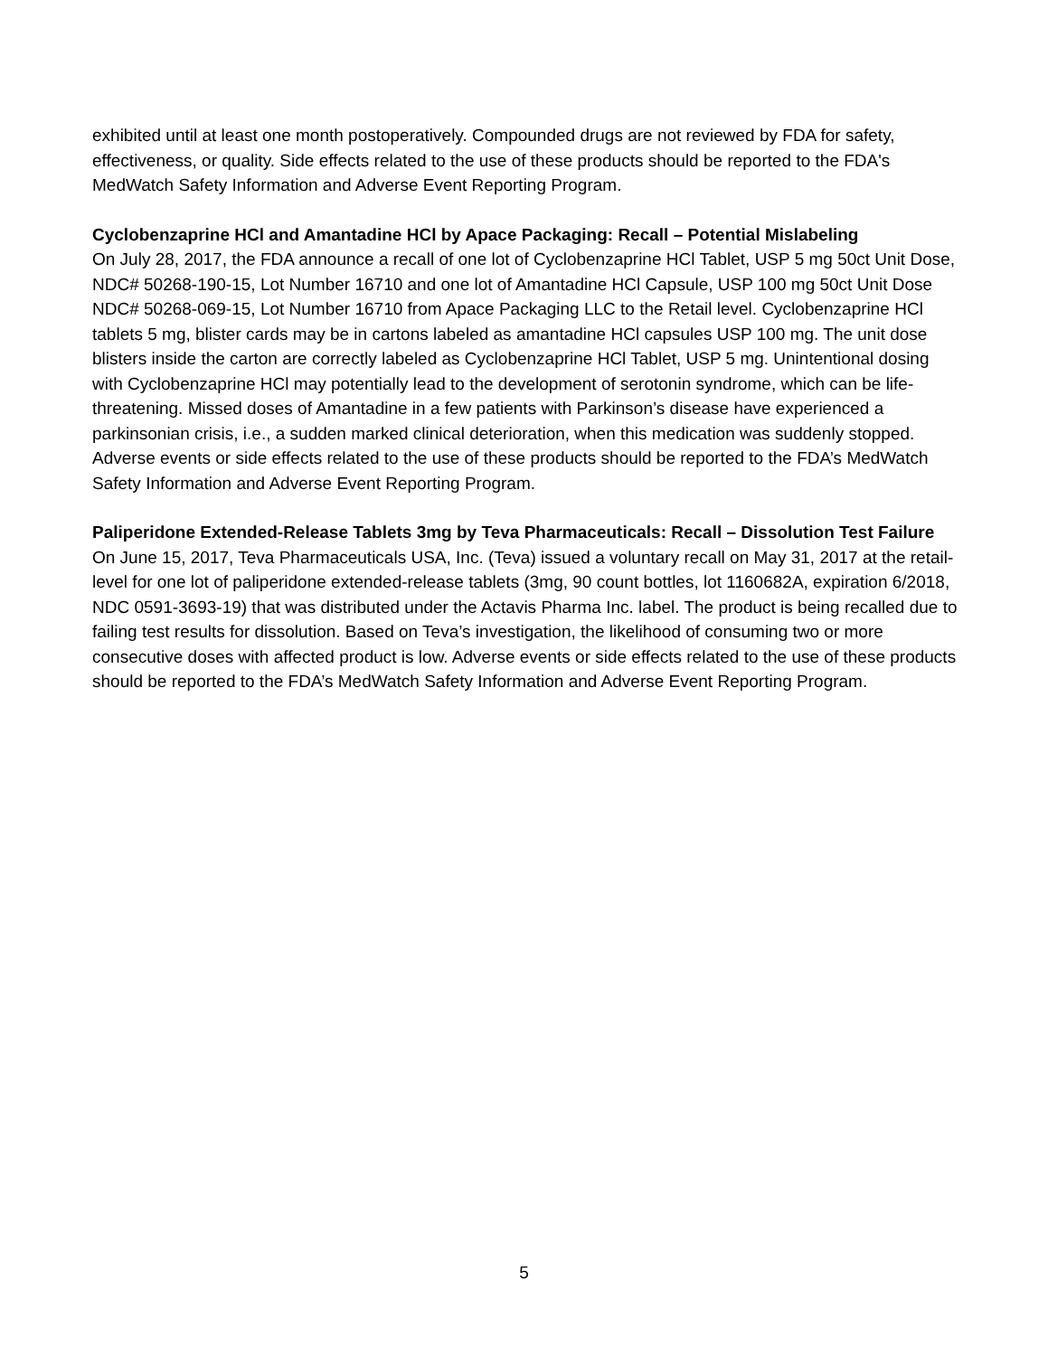exhibited until at least one month postoperatively. Compounded drugs are not reviewed by FDA for safety, effectiveness, or quality. Side effects related to the use of these products should be reported to the FDA's MedWatch Safety Information and Adverse Event Reporting Program.
Cyclobenzaprine HCl and Amantadine HCl by Apace Packaging: Recall – Potential Mislabeling
On July 28, 2017, the FDA announce a recall of one lot of Cyclobenzaprine HCl Tablet, USP 5 mg 50ct Unit Dose, NDC# 50268-190-15, Lot Number 16710 and one lot of Amantadine HCl Capsule, USP 100 mg 50ct Unit Dose NDC# 50268-069-15, Lot Number 16710 from Apace Packaging LLC to the Retail level. Cyclobenzaprine HCl tablets 5 mg, blister cards may be in cartons labeled as amantadine HCl capsules USP 100 mg. The unit dose blisters inside the carton are correctly labeled as Cyclobenzaprine HCl Tablet, USP 5 mg. Unintentional dosing with Cyclobenzaprine HCl may potentially lead to the development of serotonin syndrome, which can be life-threatening. Missed doses of Amantadine in a few patients with Parkinson’s disease have experienced a parkinsonian crisis, i.e., a sudden marked clinical deterioration, when this medication was suddenly stopped. Adverse events or side effects related to the use of these products should be reported to the FDA’s MedWatch Safety Information and Adverse Event Reporting Program.
Paliperidone Extended-Release Tablets 3mg by Teva Pharmaceuticals: Recall – Dissolution Test Failure
On June 15, 2017, Teva Pharmaceuticals USA, Inc. (Teva) issued a voluntary recall on May 31, 2017 at the retail-level for one lot of paliperidone extended-release tablets (3mg, 90 count bottles, lot 1160682A, expiration 6/2018, NDC 0591-3693-19) that was distributed under the Actavis Pharma Inc. label. The product is being recalled due to failing test results for dissolution. Based on Teva’s investigation, the likelihood of consuming two or more consecutive doses with affected product is low. Adverse events or side effects related to the use of these products should be reported to the FDA’s MedWatch Safety Information and Adverse Event Reporting Program.
5